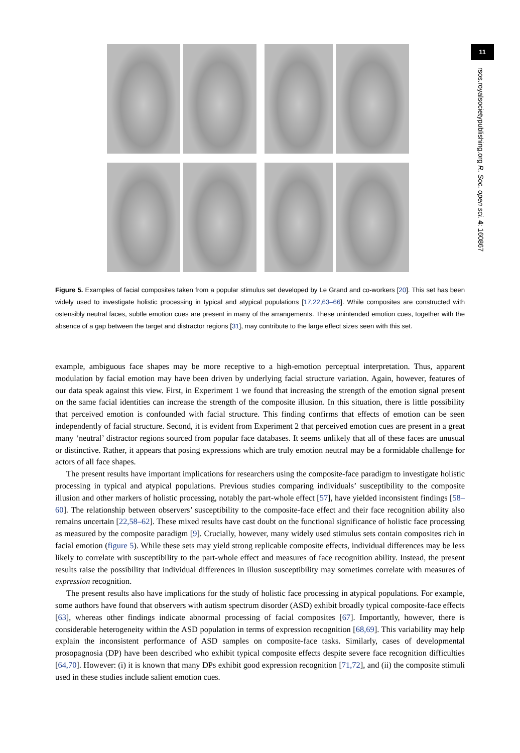11
rsos.royalsocietypublishing.org R. Soc. open sci. 4: 160867
Figure 5. Examples of facial composites taken from a popular stimulus set developed by Le Grand and co-workers [20]. This set has been widely used to investigate holistic processing in typical and atypical populations [17,22,63–66]. While composites are constructed with ostensibly neutral faces, subtle emotion cues are present in many of the arrangements. These unintended emotion cues, together with the absence of a gap between the target and distractor regions [31], may contribute to the large effect sizes seen with this set.
example, ambiguous face shapes may be more receptive to a high-emotion perceptual interpretation. Thus, apparent modulation by facial emotion may have been driven by underlying facial structure variation. Again, however, features of our data speak against this view. First, in Experiment 1 we found that increasing the strength of the emotion signal present on the same facial identities can increase the strength of the composite illusion. In this situation, there is little possibility that perceived emotion is confounded with facial structure. This finding confirms that effects of emotion can be seen independently of facial structure. Second, it is evident from Experiment 2 that perceived emotion cues are present in a great many ‘neutral’ distractor regions sourced from popular face databases. It seems unlikely that all of these faces are unusual or distinctive. Rather, it appears that posing expressions which are truly emotion neutral may be a formidable challenge for actors of all face shapes.
The present results have important implications for researchers using the composite-face paradigm to investigate holistic processing in typical and atypical populations. Previous studies comparing individuals’ susceptibility to the composite illusion and other markers of holistic processing, notably the part-whole effect [57], have yielded inconsistent findings [58–60]. The relationship between observers’ susceptibility to the composite-face effect and their face recognition ability also remains uncertain [22,58–62]. These mixed results have cast doubt on the functional significance of holistic face processing as measured by the composite paradigm [9]. Crucially, however, many widely used stimulus sets contain composites rich in facial emotion (figure 5). While these sets may yield strong replicable composite effects, individual differences may be less likely to correlate with susceptibility to the part-whole effect and measures of face recognition ability. Instead, the present results raise the possibility that individual differences in illusion susceptibility may sometimes correlate with measures of expression recognition.
The present results also have implications for the study of holistic face processing in atypical populations. For example, some authors have found that observers with autism spectrum disorder (ASD) exhibit broadly typical composite-face effects [63], whereas other findings indicate abnormal processing of facial composites [67]. Importantly, however, there is considerable heterogeneity within the ASD population in terms of expression recognition [68,69]. This variability may help explain the inconsistent performance of ASD samples on composite-face tasks. Similarly, cases of developmental prosopagnosia (DP) have been described who exhibit typical composite effects despite severe face recognition difficulties [64,70]. However: (i) it is known that many DPs exhibit good expression recognition [71,72], and (ii) the composite stimuli used in these studies include salient emotion cues.